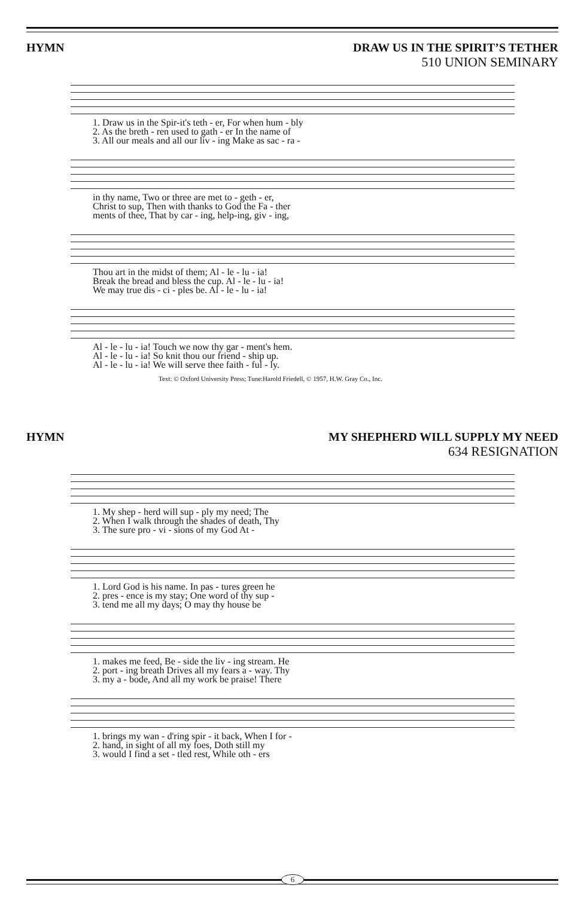HYMN DRAW US IN THE SPIRIT’S TETHER
510 UNION SEMINARY
| 1. Draw us in the Spir-it's teth - er, For when hum - bly |
| 2. As the breth - ren used to gath - er In the name of |
| 3. All our meals and all our liv - ing Make as sac - ra - |
| in thy name, Two or three are met to - geth - er, |
| Christ to sup, Then with thanks to God the Fa - ther |
| ments of thee, That by car - ing, help-ing, giv - ing, |
| Thou art in the midst of them; Al - le - lu - ia! |
| Break the bread and bless the cup. Al - le - lu - ia! |
| We may true dis - ci - ples be. Al - le - lu - ia! |
| Al - le - lu - ia! Touch we now thy gar - ment's hem. |
| Al - le - lu - ia! So knit thou our friend - ship up. |
| Al - le - lu - ia! We will serve thee faith - ful - ly. |
Text: © Oxford University Press; Tune:Harold Friedell, © 1957, H.W. Gray Co., Inc.
HYMN MY SHEPHERD WILL SUPPLY MY NEED
634 RESIGNATION
| 1. My shep - herd will sup - ply my need; The |
| 2. When I walk through the shades of death, Thy |
| 3. The sure pro - vi - sions of my God At - |
| 1. Lord God is his name. In pas - tures green he |
| 2. pres - ence is my stay; One word of thy sup - |
| 3. tend me all my days; O may thy house be |
| 1. makes me feed, Be - side the liv - ing stream. He |
| 2. port - ing breath Drives all my fears a - way. Thy |
| 3. my a - bode, And all my work be praise! There |
| 1. brings my wan - d'ring spir - it back, When I for - |
| 2. hand, in sight of all my foes, Doth still my |
| 3. would I find a set - tled rest, While oth - ers |
6